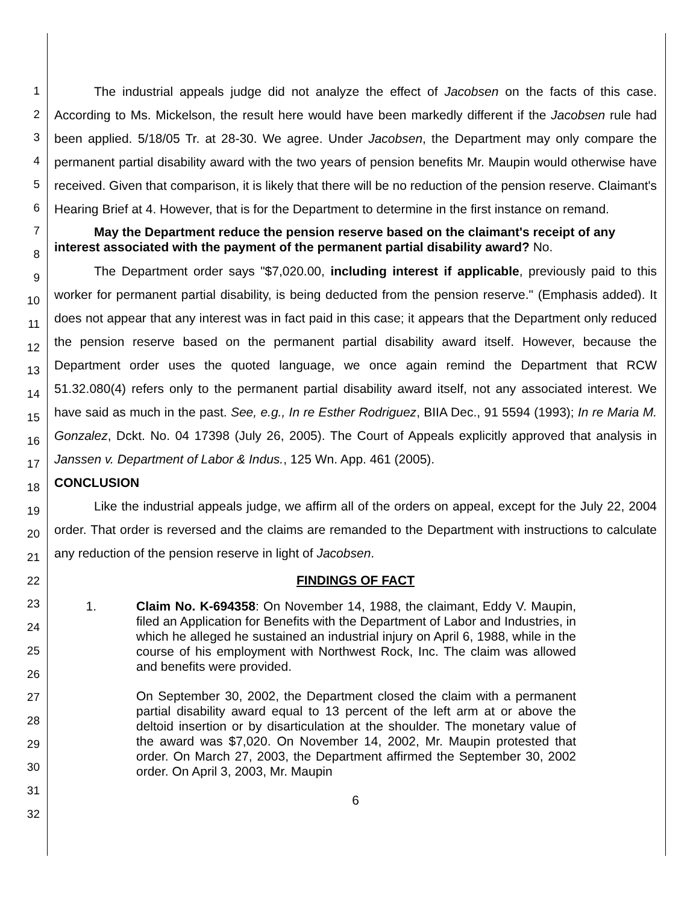1
2
3
4
5
6
7
8
9
10
11
12
13
14
15
16
17
18
19
20
21
22
23
24
25
26
27
28
29
30
31
32
The industrial appeals judge did not analyze the effect of Jacobsen on the facts of this case. According to Ms. Mickelson, the result here would have been markedly different if the Jacobsen rule had been applied. 5/18/05 Tr. at 28-30. We agree. Under Jacobsen, the Department may only compare the permanent partial disability award with the two years of pension benefits Mr. Maupin would otherwise have received. Given that comparison, it is likely that there will be no reduction of the pension reserve. Claimant's Hearing Brief at 4. However, that is for the Department to determine in the first instance on remand.
May the Department reduce the pension reserve based on the claimant's receipt of any interest associated with the payment of the permanent partial disability award? No.
The Department order says "$7,020.00, including interest if applicable, previously paid to this worker for permanent partial disability, is being deducted from the pension reserve." (Emphasis added). It does not appear that any interest was in fact paid in this case; it appears that the Department only reduced the pension reserve based on the permanent partial disability award itself. However, because the Department order uses the quoted language, we once again remind the Department that RCW 51.32.080(4) refers only to the permanent partial disability award itself, not any associated interest. We have said as much in the past. See, e.g., In re Esther Rodriguez, BIIA Dec., 91 5594 (1993); In re Maria M. Gonzalez, Dckt. No. 04 17398 (July 26, 2005). The Court of Appeals explicitly approved that analysis in Janssen v. Department of Labor & Indus., 125 Wn. App. 461 (2005).
CONCLUSION
Like the industrial appeals judge, we affirm all of the orders on appeal, except for the July 22, 2004 order. That order is reversed and the claims are remanded to the Department with instructions to calculate any reduction of the pension reserve in light of Jacobsen.
FINDINGS OF FACT
1. Claim No. K-694358: On November 14, 1988, the claimant, Eddy V. Maupin, filed an Application for Benefits with the Department of Labor and Industries, in which he alleged he sustained an industrial injury on April 6, 1988, while in the course of his employment with Northwest Rock, Inc. The claim was allowed and benefits were provided.
On September 30, 2002, the Department closed the claim with a permanent partial disability award equal to 13 percent of the left arm at or above the deltoid insertion or by disarticulation at the shoulder. The monetary value of the award was $7,020. On November 14, 2002, Mr. Maupin protested that order. On March 27, 2003, the Department affirmed the September 30, 2002 order. On April 3, 2003, Mr. Maupin
6